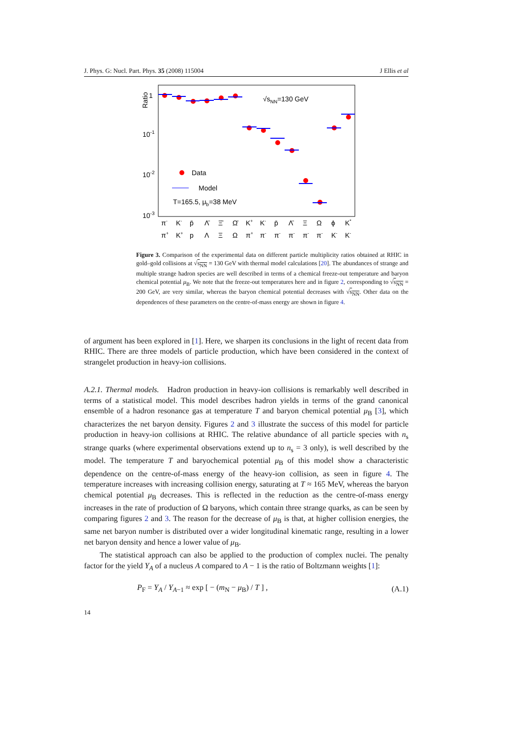J. Phys. G: Nucl. Part. Phys. 35 (2008) 115004 J Ellis et al
Ratio
1
10-1
10-2
10-3
√sNN=130 GeV
Data
Model
T=165.5, μb=38 MeV
π-
K-
p̄
Λ̄
Ξ̄
Ω̄
K+
K-
p̄
Λ̄
Ξ
Ω
ϕ
K*
π+
K+
p
Λ
Ξ
Ω
π+
π-
π-
π-
π-
π-
K-
K-
Figure 3. Comparison of the experimental data on different particle multiplicity ratios obtained at RHIC in gold–gold collisions at √s<sub>NN</sub> = 130 GeV with thermal model calculations [20]. The abundances of strange and multiple strange hadron species are well described in terms of a chemical freeze-out temperature and baryon chemical potential μ<sub>B</sub>. We note that the freeze-out temperatures here and in figure 2, corresponding to √s<sub>NN</sub> = 200 GeV, are very similar, whereas the baryon chemical potential decreases with √s<sub>NN</sub>. Other data on the dependences of these parameters on the centre-of-mass energy are shown in figure 4.
of argument has been explored in [1]. Here, we sharpen its conclusions in the light of recent data from RHIC. There are three models of particle production, which have been considered in the context of strangelet production in heavy-ion collisions.
A.2.1. Thermal models. Hadron production in heavy-ion collisions is remarkably well described in terms of a statistical model. This model describes hadron yields in terms of the grand canonical ensemble of a hadron resonance gas at temperature T and baryon chemical potential μ<sub>B</sub> [3], which characterizes the net baryon density. Figures 2 and 3 illustrate the success of this model for particle production in heavy-ion collisions at RHIC. The relative abundance of all particle species with n<sub>s</sub> strange quarks (where experimental observations extend up to n<sub>s</sub> = 3 only), is well described by the model. The temperature T and baryochemical potential μ<sub>B</sub> of this model show a characteristic dependence on the centre-of-mass energy of the heavy-ion collision, as seen in figure 4. The temperature increases with increasing collision energy, saturating at T ≈ 165 MeV, whereas the baryon chemical potential μ<sub>B</sub> decreases. This is reflected in the reduction as the centre-of-mass energy increases in the rate of production of Ω baryons, which contain three strange quarks, as can be seen by comparing figures 2 and 3. The reason for the decrease of μ<sub>B</sub> is that, at higher collision energies, the same net baryon number is distributed over a wider longitudinal kinematic range, resulting in a lower net baryon density and hence a lower value of μ<sub>B</sub>.
The statistical approach can also be applied to the production of complex nuclei. The penalty factor for the yield Y<sub>A</sub> of a nucleus A compared to A − 1 is the ratio of Boltzmann weights [1]:
P<sub>F</sub> = Y<sub>A</sub> / Y<sub>A−1</sub> ≈ exp [ − (m<sub>N</sub> − μ<sub>B</sub>) / T ] , (A.1)
14